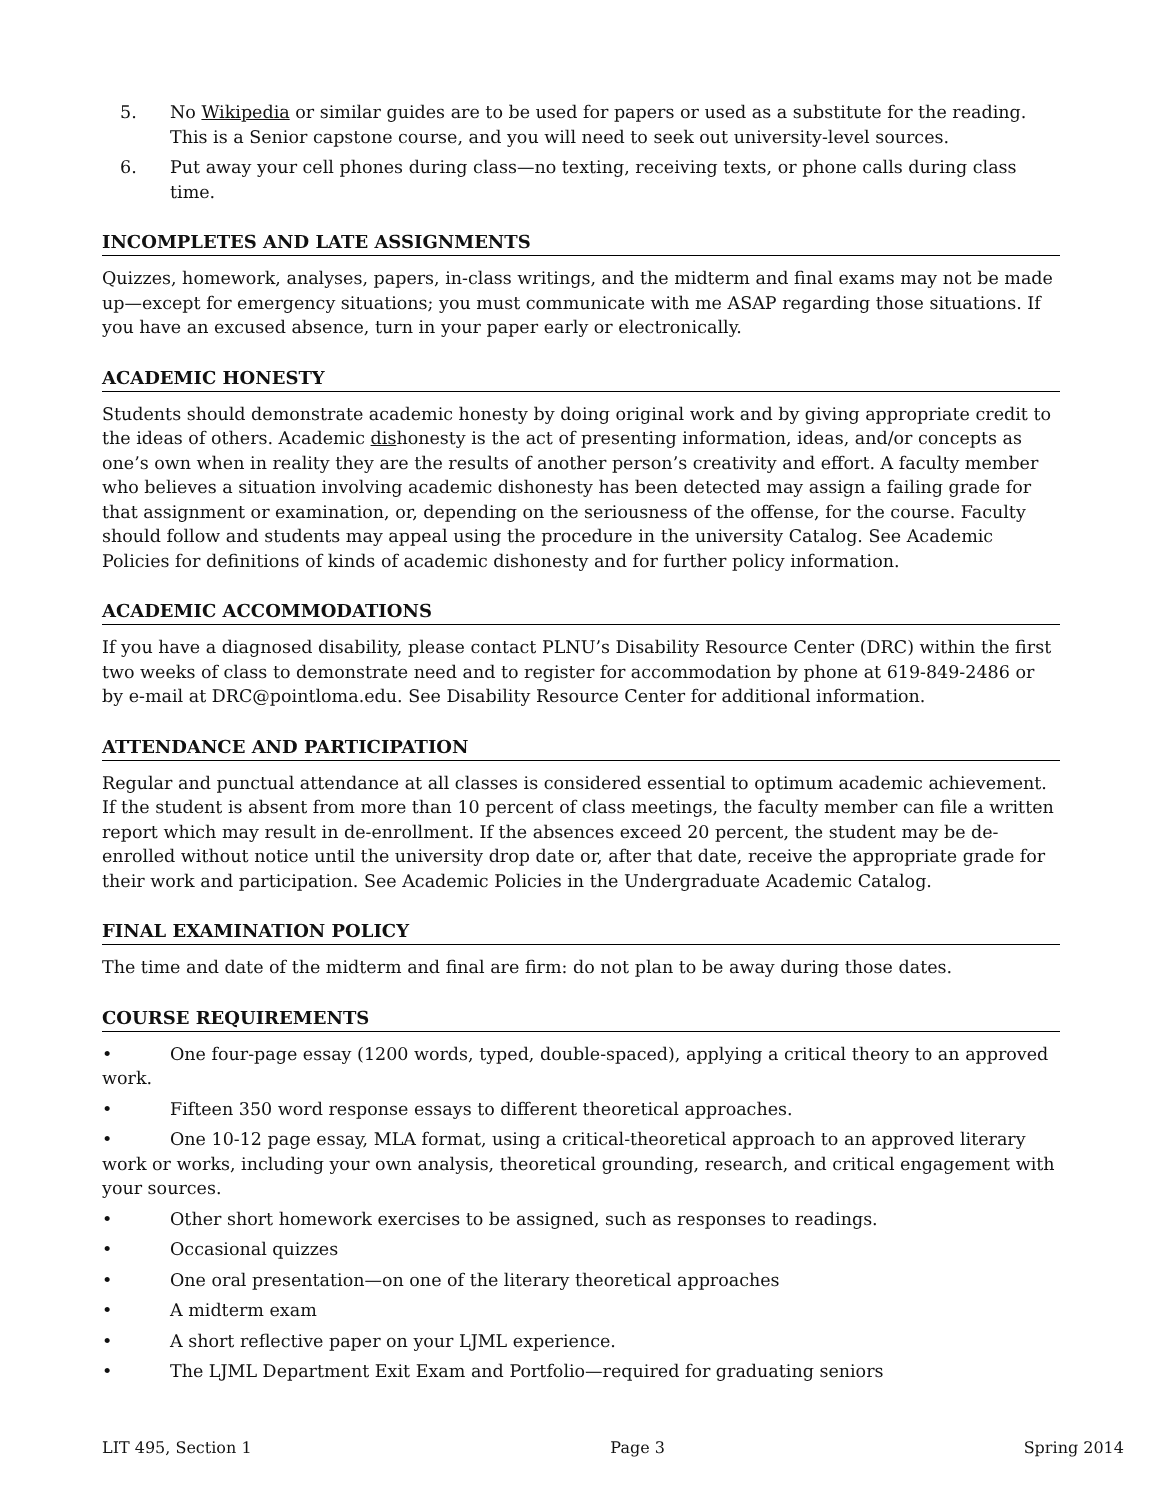5. No Wikipedia or similar guides are to be used for papers or used as a substitute for the reading. This is a Senior capstone course, and you will need to seek out university-level sources.
6. Put away your cell phones during class—no texting, receiving texts, or phone calls during class time.
INCOMPLETES AND LATE ASSIGNMENTS
Quizzes, homework, analyses, papers, in-class writings, and the midterm and final exams may not be made up—except for emergency situations; you must communicate with me ASAP regarding those situations. If you have an excused absence, turn in your paper early or electronically.
ACADEMIC HONESTY
Students should demonstrate academic honesty by doing original work and by giving appropriate credit to the ideas of others. Academic dishonesty is the act of presenting information, ideas, and/or concepts as one’s own when in reality they are the results of another person’s creativity and effort. A faculty member who believes a situation involving academic dishonesty has been detected may assign a failing grade for that assignment or examination, or, depending on the seriousness of the offense, for the course. Faculty should follow and students may appeal using the procedure in the university Catalog. See Academic Policies for definitions of kinds of academic dishonesty and for further policy information.
ACADEMIC ACCOMMODATIONS
If you have a diagnosed disability, please contact PLNU’s Disability Resource Center (DRC) within the first two weeks of class to demonstrate need and to register for accommodation by phone at 619-849-2486 or by e-mail at DRC@pointloma.edu. See Disability Resource Center for additional information.
ATTENDANCE AND PARTICIPATION
Regular and punctual attendance at all classes is considered essential to optimum academic achievement. If the student is absent from more than 10 percent of class meetings, the faculty member can file a written report which may result in de-enrollment. If the absences exceed 20 percent, the student may be de-enrolled without notice until the university drop date or, after that date, receive the appropriate grade for their work and participation. See Academic Policies in the Undergraduate Academic Catalog.
FINAL EXAMINATION POLICY
The time and date of the midterm and final are firm: do not plan to be away during those dates.
COURSE REQUIREMENTS
• One four-page essay (1200 words, typed, double-spaced), applying a critical theory to an approved work.
• Fifteen 350 word response essays to different theoretical approaches.
• One 10-12 page essay, MLA format, using a critical-theoretical approach to an approved literary work or works, including your own analysis, theoretical grounding, research, and critical engagement with your sources.
• Other short homework exercises to be assigned, such as responses to readings.
• Occasional quizzes
• One oral presentation—on one of the literary theoretical approaches
• A midterm exam
• A short reflective paper on your LJML experience.
• The LJML Department Exit Exam and Portfolio—required for graduating seniors
LIT 495, Section 1 Page 3 Spring 2014